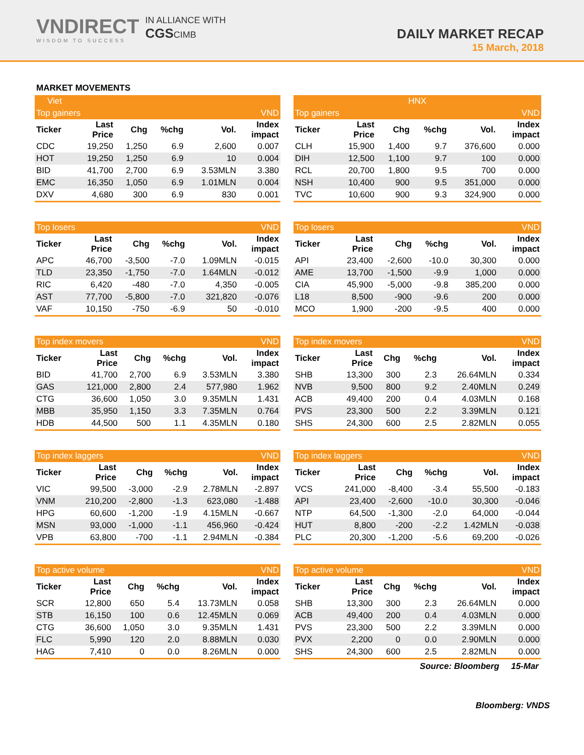VNDIRECT
WISDOM TO SUCCESS
IN ALLIANCE WITH
CGSCIMB
DAILY MARKET RECAP
15 March, 2018
MARKET MOVEMENTS
| Viet | | | | | |
| Top gainers | | | | | VND |
| Ticker | Last Price | Chg | %chg | Vol. | Index impact |
| CDC | 19,250 | 1,250 | 6.9 | 2,600 | 0.007 |
| HOT | 19,250 | 1,250 | 6.9 | 10 | 0.004 |
| BID | 41,700 | 2,700 | 6.9 | 3.53MLN | 3.380 |
| EMC | 16,350 | 1,050 | 6.9 | 1.01MLN | 0.004 |
| DXV | 4,680 | 300 | 6.9 | 830 | 0.001 |
| Top losers | | | | | VND |
| Ticker | Last Price | Chg | %chg | Vol. | Index impact |
| APC | 46,700 | -3,500 | -7.0 | 1.09MLN | -0.015 |
| TLD | 23,350 | -1,750 | -7.0 | 1.64MLN | -0.012 |
| RIC | 6,420 | -480 | -7.0 | 4,350 | -0.005 |
| AST | 77,700 | -5,800 | -7.0 | 321,820 | -0.076 |
| VAF | 10,150 | -750 | -6.9 | 50 | -0.010 |
| Top index movers | | | | | VND |
| Ticker | Last Price | Chg | %chg | Vol. | Index impact |
| BID | 41,700 | 2,700 | 6.9 | 3.53MLN | 3.380 |
| GAS | 121,000 | 2,800 | 2.4 | 577,980 | 1.962 |
| CTG | 36,600 | 1,050 | 3.0 | 9.35MLN | 1.431 |
| MBB | 35,950 | 1,150 | 3.3 | 7.35MLN | 0.764 |
| HDB | 44,500 | 500 | 1.1 | 4.35MLN | 0.180 |
| Top index laggers | | | | | VND |
| Ticker | Last Price | Chg | %chg | Vol. | Index impact |
| VIC | 99,500 | -3,000 | -2.9 | 2.78MLN | -2.897 |
| VNM | 210,200 | -2,800 | -1.3 | 623,080 | -1.488 |
| HPG | 60,600 | -1,200 | -1.9 | 4.15MLN | -0.667 |
| MSN | 93,000 | -1,000 | -1.1 | 456,960 | -0.424 |
| VPB | 63,800 | -700 | -1.1 | 2.94MLN | -0.384 |
| Top active volume | | | | | VND |
| Ticker | Last Price | Chg | %chg | Vol. | Index impact |
| SCR | 12,800 | 650 | 5.4 | 13.73MLN | 0.058 |
| STB | 16,150 | 100 | 0.6 | 12.45MLN | 0.069 |
| CTG | 36,600 | 1,050 | 3.0 | 9.35MLN | 1.431 |
| FLC | 5,990 | 120 | 2.0 | 8.88MLN | 0.030 |
| HAG | 7,410 | 0 | 0.0 | 8.26MLN | 0.000 |
| HNX | | | | | |
| Top gainers | | | | | VND |
| Ticker | Last Price | Chg | %chg | Vol. | Index impact |
| CLH | 15,900 | 1,400 | 9.7 | 376,600 | 0.000 |
| DIH | 12,500 | 1,100 | 9.7 | 100 | 0.000 |
| RCL | 20,700 | 1,800 | 9.5 | 700 | 0.000 |
| NSH | 10,400 | 900 | 9.5 | 351,000 | 0.000 |
| TVC | 10,600 | 900 | 9.3 | 324,900 | 0.000 |
| Top losers | | | | | VND |
| Ticker | Last Price | Chg | %chg | Vol. | Index impact |
| API | 23,400 | -2,600 | -10.0 | 30,300 | 0.000 |
| AME | 13,700 | -1,500 | -9.9 | 1,000 | 0.000 |
| CIA | 45,900 | -5,000 | -9.8 | 385,200 | 0.000 |
| L18 | 8,500 | -900 | -9.6 | 200 | 0.000 |
| MCO | 1,900 | -200 | -9.5 | 400 | 0.000 |
| Top index movers | | | | | VND |
| Ticker | Last Price | Chg | %chg | Vol. | Index impact |
| SHB | 13,300 | 300 | 2.3 | 26.64MLN | 0.334 |
| NVB | 9,500 | 800 | 9.2 | 2.40MLN | 0.249 |
| ACB | 49,400 | 200 | 0.4 | 4.03MLN | 0.168 |
| PVS | 23,300 | 500 | 2.2 | 3.39MLN | 0.121 |
| SHS | 24,300 | 600 | 2.5 | 2.82MLN | 0.055 |
| Top index laggers | | | | | VND |
| Ticker | Last Price | Chg | %chg | Vol. | Index impact |
| VCS | 241,000 | -8,400 | -3.4 | 55,500 | -0.183 |
| API | 23,400 | -2,600 | -10.0 | 30,300 | -0.046 |
| NTP | 64,500 | -1,300 | -2.0 | 64,000 | -0.044 |
| HUT | 8,800 | -200 | -2.2 | 1.42MLN | -0.038 |
| PLC | 20,300 | -1,200 | -5.6 | 69,200 | -0.026 |
| Top active volume | | | | | VND |
| Ticker | Last Price | Chg | %chg | Vol. | Index impact |
| SHB | 13,300 | 300 | 2.3 | 26.64MLN | 0.000 |
| ACB | 49,400 | 200 | 0.4 | 4.03MLN | 0.000 |
| PVS | 23,300 | 500 | 2.2 | 3.39MLN | 0.000 |
| PVX | 2,200 | 0 | 0.0 | 2.90MLN | 0.000 |
| SHS | 24,300 | 600 | 2.5 | 2.82MLN | 0.000 |
Source: Bloomberg 15-Mar
Bloomberg: VNDS